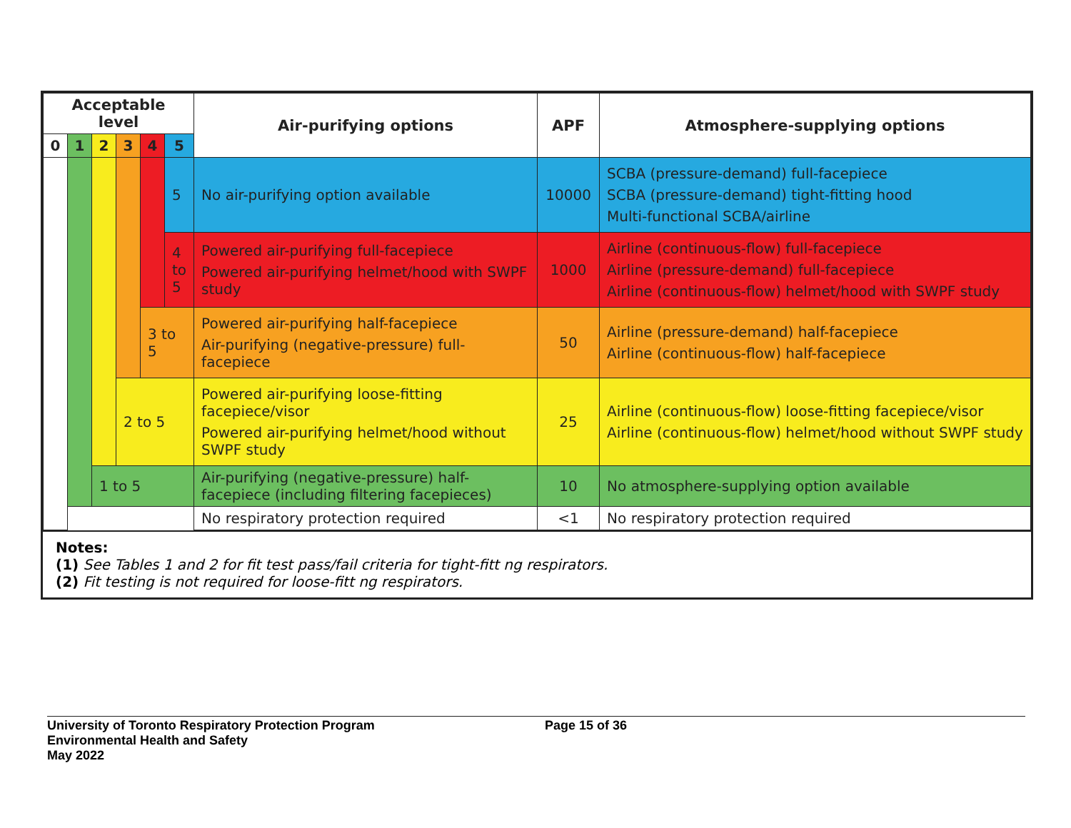| Acceptable level | | | | | | Air-purifying options | APF | Atmosphere-supplying options |
| --- | --- | --- | --- | --- | --- | --- | --- | --- |
| 0 | 1 | 2 | 3 | 4 | 5 | | | |
| | | | | | 5 | No air-purifying option available | 10000 | SCBA (pressure-demand) full-facepiece SCBA (pressure-demand) tight-fitting hood Multi-functional SCBA/airline |
| | | | | | 4 to 5 | Powered air-purifying full-facepiece Powered air-purifying helmet/hood with SWPF study | 1000 | Airline (continuous-flow) full-facepiece Airline (pressure-demand) full-facepiece Airline (continuous-flow) helmet/hood with SWPF study |
| | | | | 3 to 5 | | Powered air-purifying half-facepiece Air-purifying (negative-pressure) full-facepiece | 50 | Airline (pressure-demand) half-facepiece Airline (continuous-flow) half-facepiece |
| | | | 2 to 5 | | | Powered air-purifying loose-fitting facepiece/visor Powered air-purifying helmet/hood without SWPF study | 25 | Airline (continuous-flow) loose-fitting facepiece/visor Airline (continuous-flow) helmet/hood without SWPF study |
| | | 1 to 5 | | | | Air-purifying (negative-pressure) half-facepiece (including filtering facepieces) | 10 | No atmosphere-supplying option available |
| | | | | | | No respiratory protection required | <1 | No respiratory protection required |
Notes:
(1) See Tables 1 and 2 for fit test pass/fail criteria for tight-fitt ng respirators.
(2) Fit testing is not required for loose-fitt ng respirators.
University of Toronto Respiratory Protection Program
Environmental Health and Safety
May 2022
Page 15 of 36